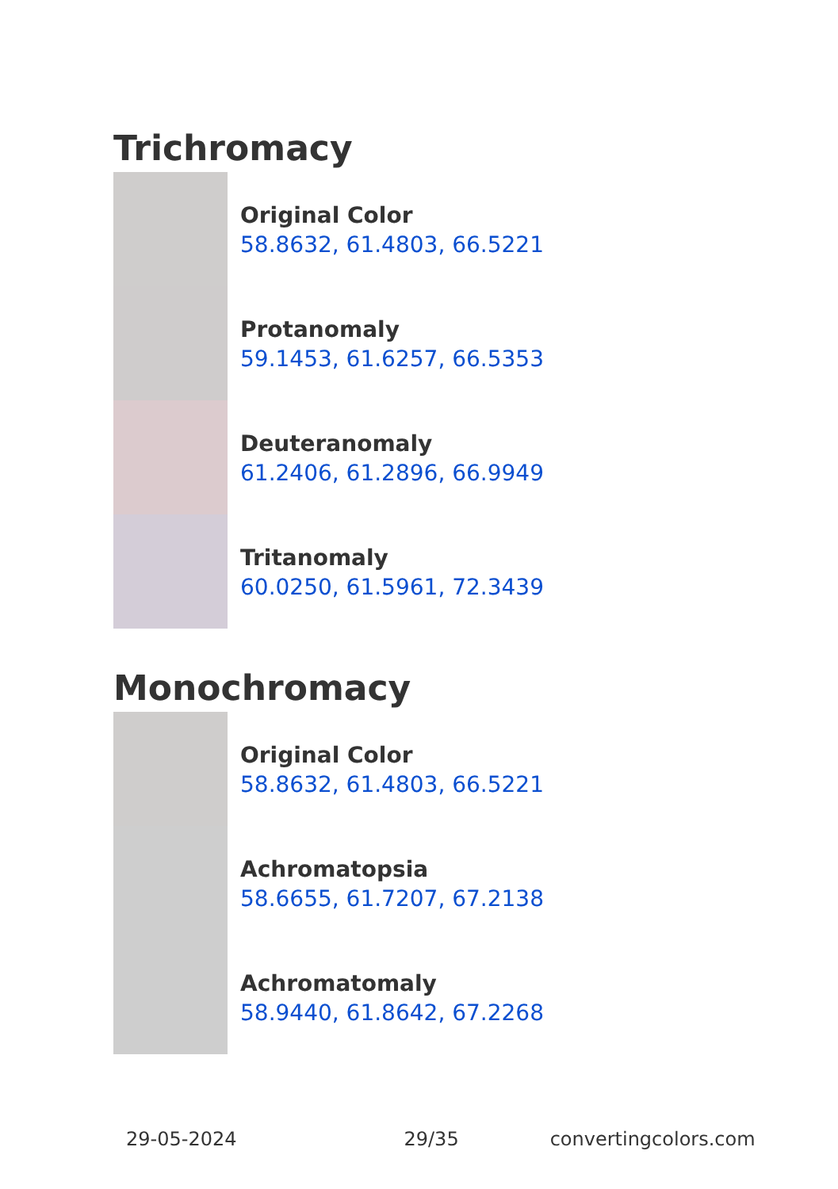Trichromacy
Original Color
58.8632, 61.4803, 66.5221
Protanomaly
59.1453, 61.6257, 66.5353
Deuteranomaly
61.2406, 61.2896, 66.9949
Tritanomaly
60.0250, 61.5961, 72.3439
Monochromacy
Original Color
58.8632, 61.4803, 66.5221
Achromatopsia
58.6655, 61.7207, 67.2138
Achromatomaly
58.9440, 61.8642, 67.2268
29-05-2024 29/35 convertingcolors.com